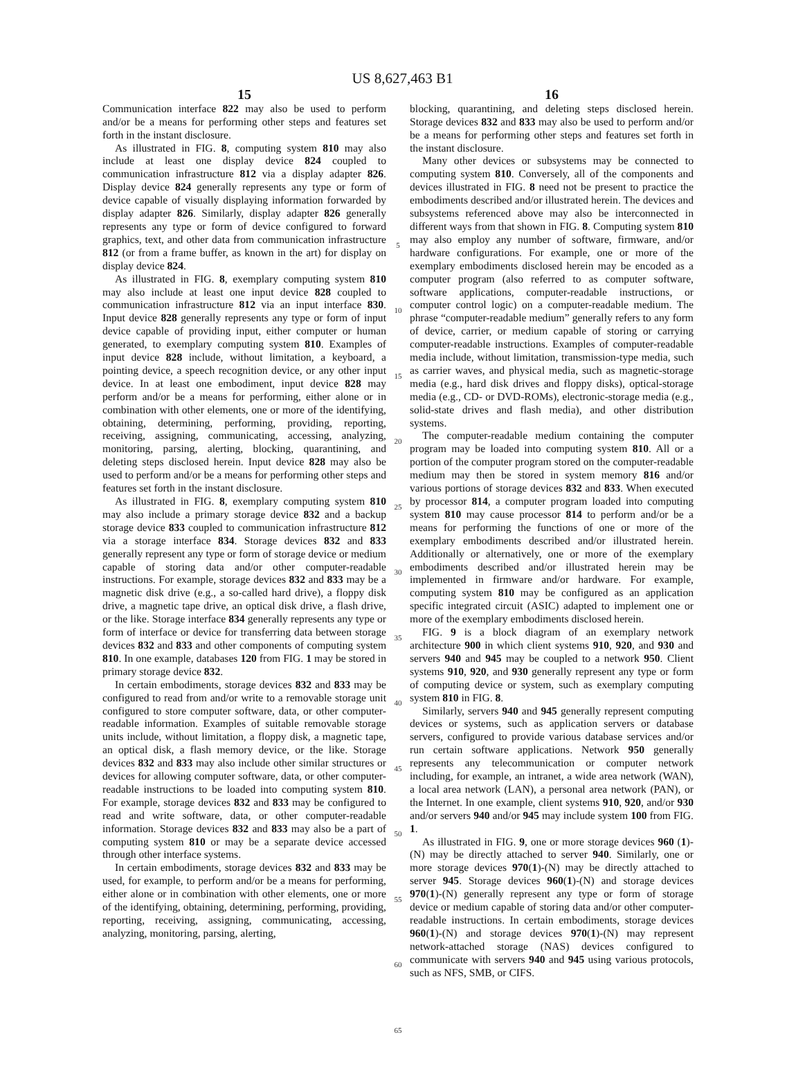US 8,627,463 B1
15
Communication interface 822 may also be used to perform and/or be a means for performing other steps and features set forth in the instant disclosure.
As illustrated in FIG. 8, computing system 810 may also include at least one display device 824 coupled to communication infrastructure 812 via a display adapter 826. Display device 824 generally represents any type or form of device capable of visually displaying information forwarded by display adapter 826. Similarly, display adapter 826 generally represents any type or form of device configured to forward graphics, text, and other data from communication infrastructure 812 (or from a frame buffer, as known in the art) for display on display device 824.
As illustrated in FIG. 8, exemplary computing system 810 may also include at least one input device 828 coupled to communication infrastructure 812 via an input interface 830. Input device 828 generally represents any type or form of input device capable of providing input, either computer or human generated, to exemplary computing system 810. Examples of input device 828 include, without limitation, a keyboard, a pointing device, a speech recognition device, or any other input device. In at least one embodiment, input device 828 may perform and/or be a means for performing, either alone or in combination with other elements, one or more of the identifying, obtaining, determining, performing, providing, reporting, receiving, assigning, communicating, accessing, analyzing, monitoring, parsing, alerting, blocking, quarantining, and deleting steps disclosed herein. Input device 828 may also be used to perform and/or be a means for performing other steps and features set forth in the instant disclosure.
As illustrated in FIG. 8, exemplary computing system 810 may also include a primary storage device 832 and a backup storage device 833 coupled to communication infrastructure 812 via a storage interface 834. Storage devices 832 and 833 generally represent any type or form of storage device or medium capable of storing data and/or other computer-readable instructions. For example, storage devices 832 and 833 may be a magnetic disk drive (e.g., a so-called hard drive), a floppy disk drive, a magnetic tape drive, an optical disk drive, a flash drive, or the like. Storage interface 834 generally represents any type or form of interface or device for transferring data between storage devices 832 and 833 and other components of computing system 810. In one example, databases 120 from FIG. 1 may be stored in primary storage device 832.
In certain embodiments, storage devices 832 and 833 may be configured to read from and/or write to a removable storage unit configured to store computer software, data, or other computer-readable information. Examples of suitable removable storage units include, without limitation, a floppy disk, a magnetic tape, an optical disk, a flash memory device, or the like. Storage devices 832 and 833 may also include other similar structures or devices for allowing computer software, data, or other computer-readable instructions to be loaded into computing system 810. For example, storage devices 832 and 833 may be configured to read and write software, data, or other computer-readable information. Storage devices 832 and 833 may also be a part of computing system 810 or may be a separate device accessed through other interface systems.
In certain embodiments, storage devices 832 and 833 may be used, for example, to perform and/or be a means for performing, either alone or in combination with other elements, one or more of the identifying, obtaining, determining, performing, providing, reporting, receiving, assigning, communicating, accessing, analyzing, monitoring, parsing, alerting,
5
10
15
20
25
30
35
40
45
50
55
60
65
16
blocking, quarantining, and deleting steps disclosed herein. Storage devices 832 and 833 may also be used to perform and/or be a means for performing other steps and features set forth in the instant disclosure.
Many other devices or subsystems may be connected to computing system 810. Conversely, all of the components and devices illustrated in FIG. 8 need not be present to practice the embodiments described and/or illustrated herein. The devices and subsystems referenced above may also be interconnected in different ways from that shown in FIG. 8. Computing system 810 may also employ any number of software, firmware, and/or hardware configurations. For example, one or more of the exemplary embodiments disclosed herein may be encoded as a computer program (also referred to as computer software, software applications, computer-readable instructions, or computer control logic) on a computer-readable medium. The phrase “computer-readable medium” generally refers to any form of device, carrier, or medium capable of storing or carrying computer-readable instructions. Examples of computer-readable media include, without limitation, transmission-type media, such as carrier waves, and physical media, such as magnetic-storage media (e.g., hard disk drives and floppy disks), optical-storage media (e.g., CD- or DVD-ROMs), electronic-storage media (e.g., solid-state drives and flash media), and other distribution systems.
The computer-readable medium containing the computer program may be loaded into computing system 810. All or a portion of the computer program stored on the computer-readable medium may then be stored in system memory 816 and/or various portions of storage devices 832 and 833. When executed by processor 814, a computer program loaded into computing system 810 may cause processor 814 to perform and/or be a means for performing the functions of one or more of the exemplary embodiments described and/or illustrated herein. Additionally or alternatively, one or more of the exemplary embodiments described and/or illustrated herein may be implemented in firmware and/or hardware. For example, computing system 810 may be configured as an application specific integrated circuit (ASIC) adapted to implement one or more of the exemplary embodiments disclosed herein.
FIG. 9 is a block diagram of an exemplary network architecture 900 in which client systems 910, 920, and 930 and servers 940 and 945 may be coupled to a network 950. Client systems 910, 920, and 930 generally represent any type or form of computing device or system, such as exemplary computing system 810 in FIG. 8.
Similarly, servers 940 and 945 generally represent computing devices or systems, such as application servers or database servers, configured to provide various database services and/or run certain software applications. Network 950 generally represents any telecommunication or computer network including, for example, an intranet, a wide area network (WAN), a local area network (LAN), a personal area network (PAN), or the Internet. In one example, client systems 910, 920, and/or 930 and/or servers 940 and/or 945 may include system 100 from FIG. 1.
As illustrated in FIG. 9, one or more storage devices 960 (1)-(N) may be directly attached to server 940. Similarly, one or more storage devices 970(1)-(N) may be directly attached to server 945. Storage devices 960(1)-(N) and storage devices 970(1)-(N) generally represent any type or form of storage device or medium capable of storing data and/or other computer-readable instructions. In certain embodiments, storage devices 960(1)-(N) and storage devices 970(1)-(N) may represent network-attached storage (NAS) devices configured to communicate with servers 940 and 945 using various protocols, such as NFS, SMB, or CIFS.